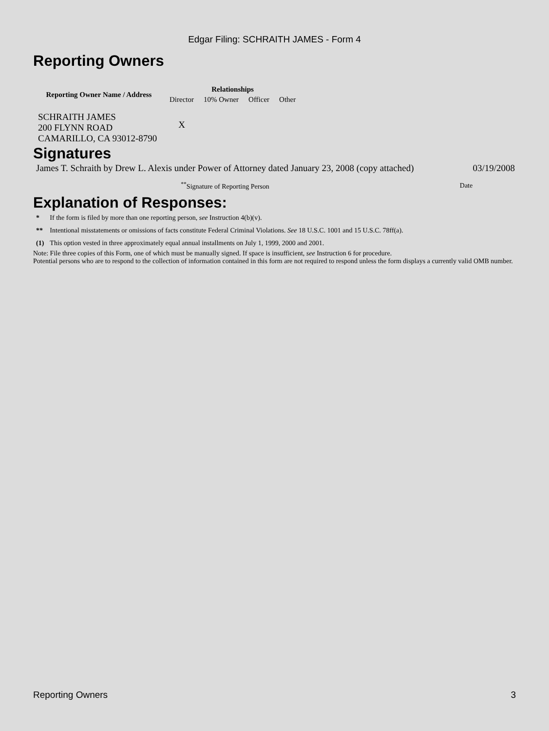Edgar Filing: SCHRAITH JAMES - Form 4
Reporting Owners
| Reporting Owner Name / Address | Relationships | | | |
| --- | --- | --- | --- | --- |
| | Director | 10% Owner | Officer | Other |
| SCHRAITH JAMES 200 FLYNN ROAD CAMARILLO, CA 93012-8790 | X | | | |
Signatures
| James T. Schraith by Drew L. Alexis under Power of Attorney dated January 23, 2008 (copy attached) | 03/19/2008 |
| <sup>**</sup> Signature of Reporting Person | Date |
Explanation of Responses:
| * | If the form is filed by more than one reporting person, see Instruction 4(b)(v). |
| ** | Intentional misstatements or omissions of facts constitute Federal Criminal Violations. See 18 U.S.C. 1001 and 15 U.S.C. 78ff(a). |
| (1) | This option vested in three approximately equal annual installments on July 1, 1999, 2000 and 2001. |
Note: File three copies of this Form, one of which must be manually signed. If space is insufficient, see Instruction 6 for procedure.
Potential persons who are to respond to the collection of information contained in this form are not required to respond unless the form displays a currently valid OMB number.
Reporting Owners 3